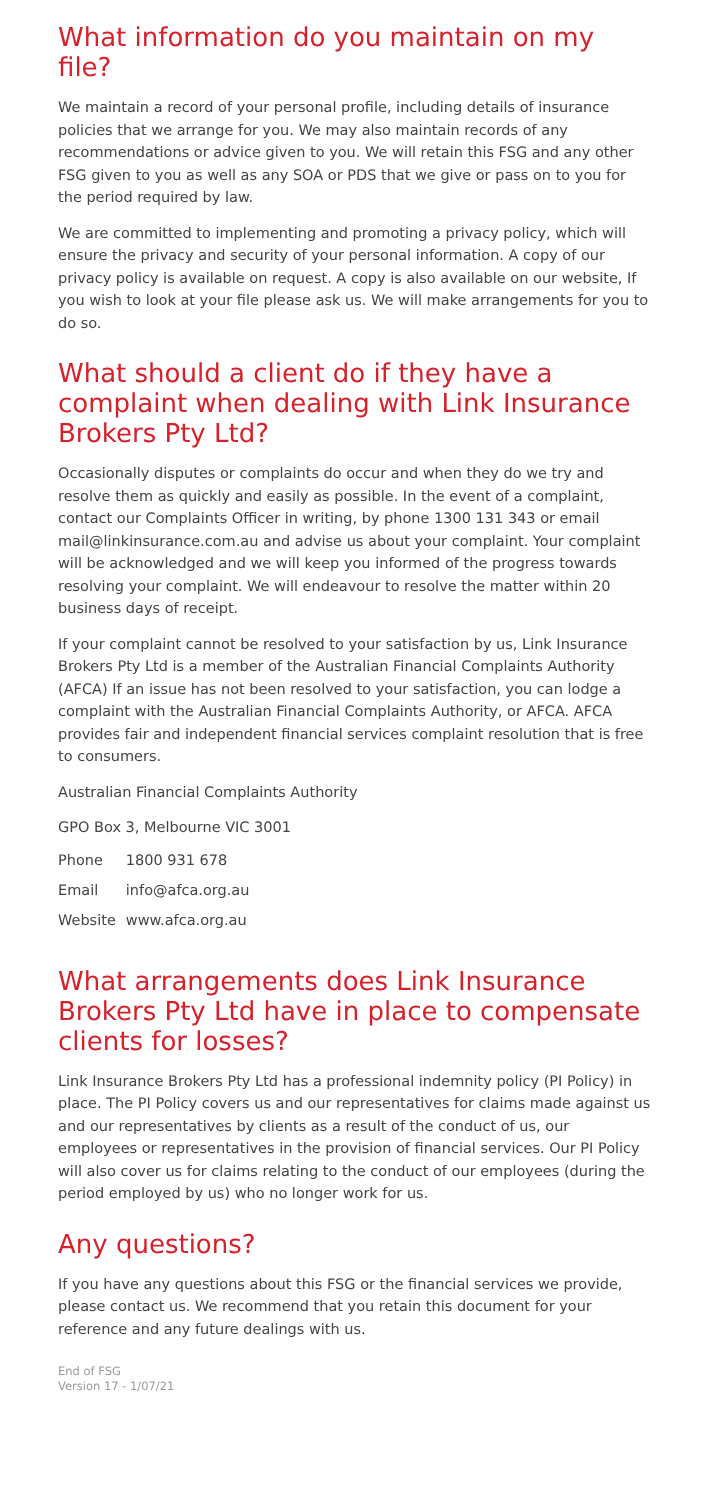What information do you maintain on my file?
We maintain a record of your personal profile, including details of insurance policies that we arrange for you. We may also maintain records of any recommendations or advice given to you. We will retain this FSG and any other FSG given to you as well as any SOA or PDS that we give or pass on to you for the period required by law.
We are committed to implementing and promoting a privacy policy, which will ensure the privacy and security of your personal information. A copy of our privacy policy is available on request. A copy is also available on our website, If you wish to look at your file please ask us. We will make arrangements for you to do so.
What should a client do if they have a complaint when dealing with Link Insurance Brokers Pty Ltd?
Occasionally disputes or complaints do occur and when they do we try and resolve them as quickly and easily as possible. In the event of a complaint, contact our Complaints Officer in writing, by phone 1300 131 343 or email mail@linkinsurance.com.au and advise us about your complaint. Your complaint will be acknowledged and we will keep you informed of the progress towards resolving your complaint. We will endeavour to resolve the matter within 20 business days of receipt.
If your complaint cannot be resolved to your satisfaction by us, Link Insurance Brokers Pty Ltd is a member of the Australian Financial Complaints Authority (AFCA) If an issue has not been resolved to your satisfaction, you can lodge a complaint with the Australian Financial Complaints Authority, or AFCA. AFCA provides fair and independent financial services complaint resolution that is free to consumers.
Australian Financial Complaints Authority
GPO Box 3, Melbourne VIC 3001
| Phone | 1800 931 678 |
| Email | info@afca.org.au |
| Website | www.afca.org.au |
What arrangements does Link Insurance Brokers Pty Ltd have in place to compensate clients for losses?
Link Insurance Brokers Pty Ltd has a professional indemnity policy (PI Policy) in place. The PI Policy covers us and our representatives for claims made against us and our representatives by clients as a result of the conduct of us, our employees or representatives in the provision of financial services. Our PI Policy will also cover us for claims relating to the conduct of our employees (during the period employed by us) who no longer work for us.
Any questions?
If you have any questions about this FSG or the financial services we provide, please contact us. We recommend that you retain this document for your reference and any future dealings with us.
End of FSG
Version 17 - 1/07/21